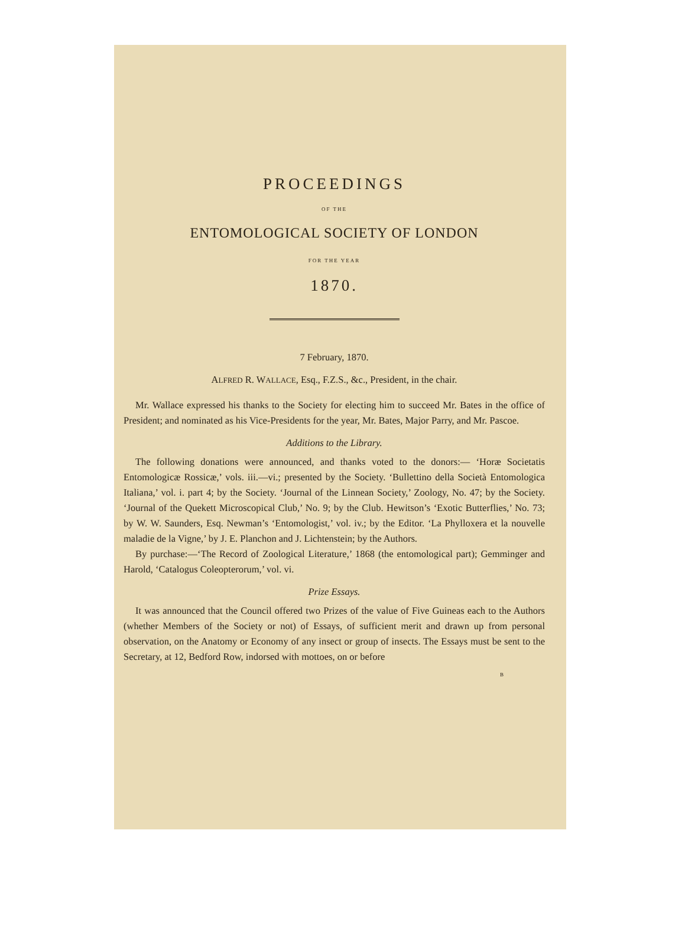PROCEEDINGS
OF THE
ENTOMOLOGICAL SOCIETY OF LONDON
FOR THE YEAR
1870.
7 February, 1870.
ALFRED R. WALLACE, Esq., F.Z.S., &c., President, in the chair.
Mr. Wallace expressed his thanks to the Society for electing him to succeed Mr. Bates in the office of President; and nominated as his Vice-Presidents for the year, Mr. Bates, Major Parry, and Mr. Pascoe.
Additions to the Library.
The following donations were announced, and thanks voted to the donors:— ‘Horæ Societatis Entomologicæ Rossicæ,’ vols. iii.—vi.; presented by the Society. ‘Bullettino della Società Entomologica Italiana,’ vol. i. part 4; by the Society. ‘Journal of the Linnean Society,’ Zoology, No. 47; by the Society. ‘Journal of the Quekett Microscopical Club,’ No. 9; by the Club. Hewitson’s ‘Exotic Butterflies,’ No. 73; by W. W. Saunders, Esq. Newman’s ‘Entomologist,’ vol. iv.; by the Editor. ‘La Phylloxera et la nouvelle maladie de la Vigne,’ by J. E. Planchon and J. Lichtenstein; by the Authors.
By purchase:—‘The Record of Zoological Literature,’ 1868 (the entomological part); Gemminger and Harold, ‘Catalogus Coleopterorum,’ vol. vi.
Prize Essays.
It was announced that the Council offered two Prizes of the value of Five Guineas each to the Authors (whether Members of the Society or not) of Essays, of sufficient merit and drawn up from personal observation, on the Anatomy or Economy of any insect or group of insects. The Essays must be sent to the Secretary, at 12, Bedford Row, indorsed with mottoes, on or before
B